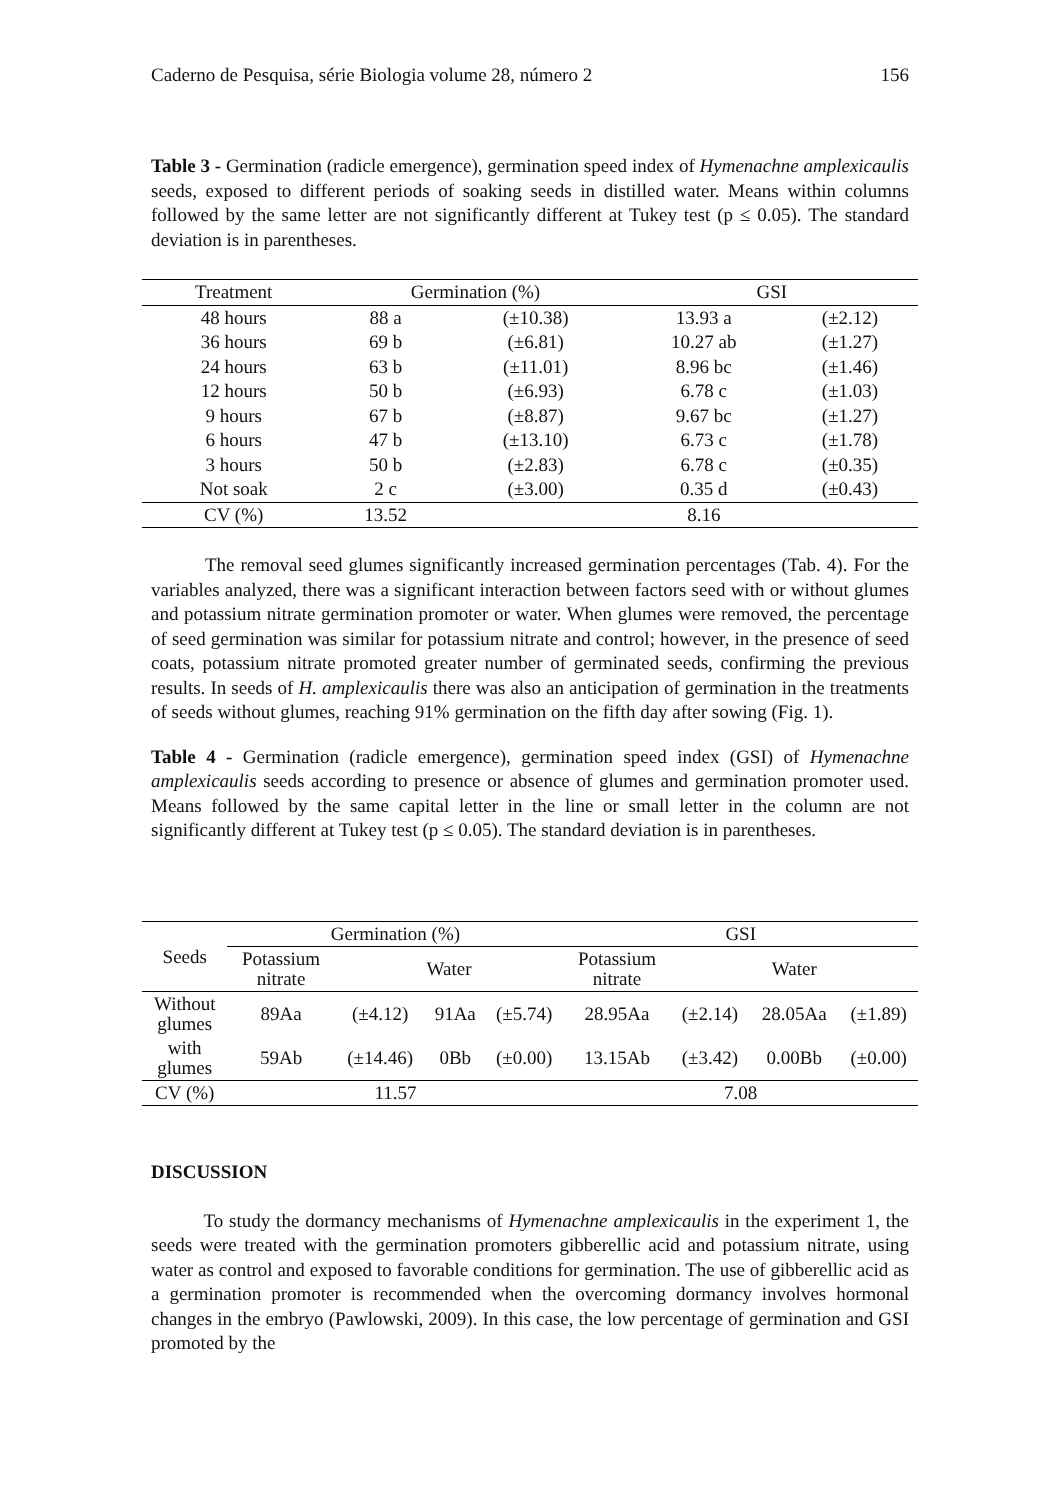Caderno de Pesquisa, série Biologia volume 28, número 2 156
Table 3 - Germination (radicle emergence), germination speed index of Hymenachne amplexicaulis seeds, exposed to different periods of soaking seeds in distilled water. Means within columns followed by the same letter are not significantly different at Tukey test (p ≤ 0.05). The standard deviation is in parentheses.
| Treatment | Germination (%) | | GSI | |
| --- | --- | --- | --- | --- |
| 48 hours | 88 a | (±10.38) | 13.93 a | (±2.12) |
| 36 hours | 69 b | (±6.81) | 10.27 ab | (±1.27) |
| 24 hours | 63 b | (±11.01) | 8.96 bc | (±1.46) |
| 12 hours | 50 b | (±6.93) | 6.78 c | (±1.03) |
| 9 hours | 67 b | (±8.87) | 9.67 bc | (±1.27) |
| 6 hours | 47 b | (±13.10) | 6.73 c | (±1.78) |
| 3 hours | 50 b | (±2.83) | 6.78 c | (±0.35) |
| Not soak | 2 c | (±3.00) | 0.35 d | (±0.43) |
| CV (%) | 13.52 | | 8.16 | |
The removal seed glumes significantly increased germination percentages (Tab. 4). For the variables analyzed, there was a significant interaction between factors seed with or without glumes and potassium nitrate germination promoter or water. When glumes were removed, the percentage of seed germination was similar for potassium nitrate and control; however, in the presence of seed coats, potassium nitrate promoted greater number of germinated seeds, confirming the previous results. In seeds of H. amplexicaulis there was also an anticipation of germination in the treatments of seeds without glumes, reaching 91% germination on the fifth day after sowing (Fig. 1).
Table 4 - Germination (radicle emergence), germination speed index (GSI) of Hymenachne amplexicaulis seeds according to presence or absence of glumes and germination promoter used. Means followed by the same capital letter in the line or small letter in the column are not significantly different at Tukey test (p ≤ 0.05). The standard deviation is in parentheses.
| Seeds | Germination (%) | | | | GSI | | | |
| --- | --- | --- | --- | --- | --- | --- | --- | --- |
| | Potassium nitrate | Water | | | Potassium nitrate | Water | | |
| Without glumes | 89Aa | (±4.12) | 91Aa | (±5.74) | 28.95Aa | (±2.14) | 28.05Aa | (±1.89) |
| with glumes | 59Ab | (±14.46) | 0Bb | (±0.00) | 13.15Ab | (±3.42) | 0.00Bb | (±0.00) |
| CV (%) | 11.57 | | | | 7.08 | | | |
DISCUSSION
To study the dormancy mechanisms of Hymenachne amplexicaulis in the experiment 1, the seeds were treated with the germination promoters gibberellic acid and potassium nitrate, using water as control and exposed to favorable conditions for germination. The use of gibberellic acid as a germination promoter is recommended when the overcoming dormancy involves hormonal changes in the embryo (Pawlowski, 2009). In this case, the low percentage of germination and GSI promoted by the